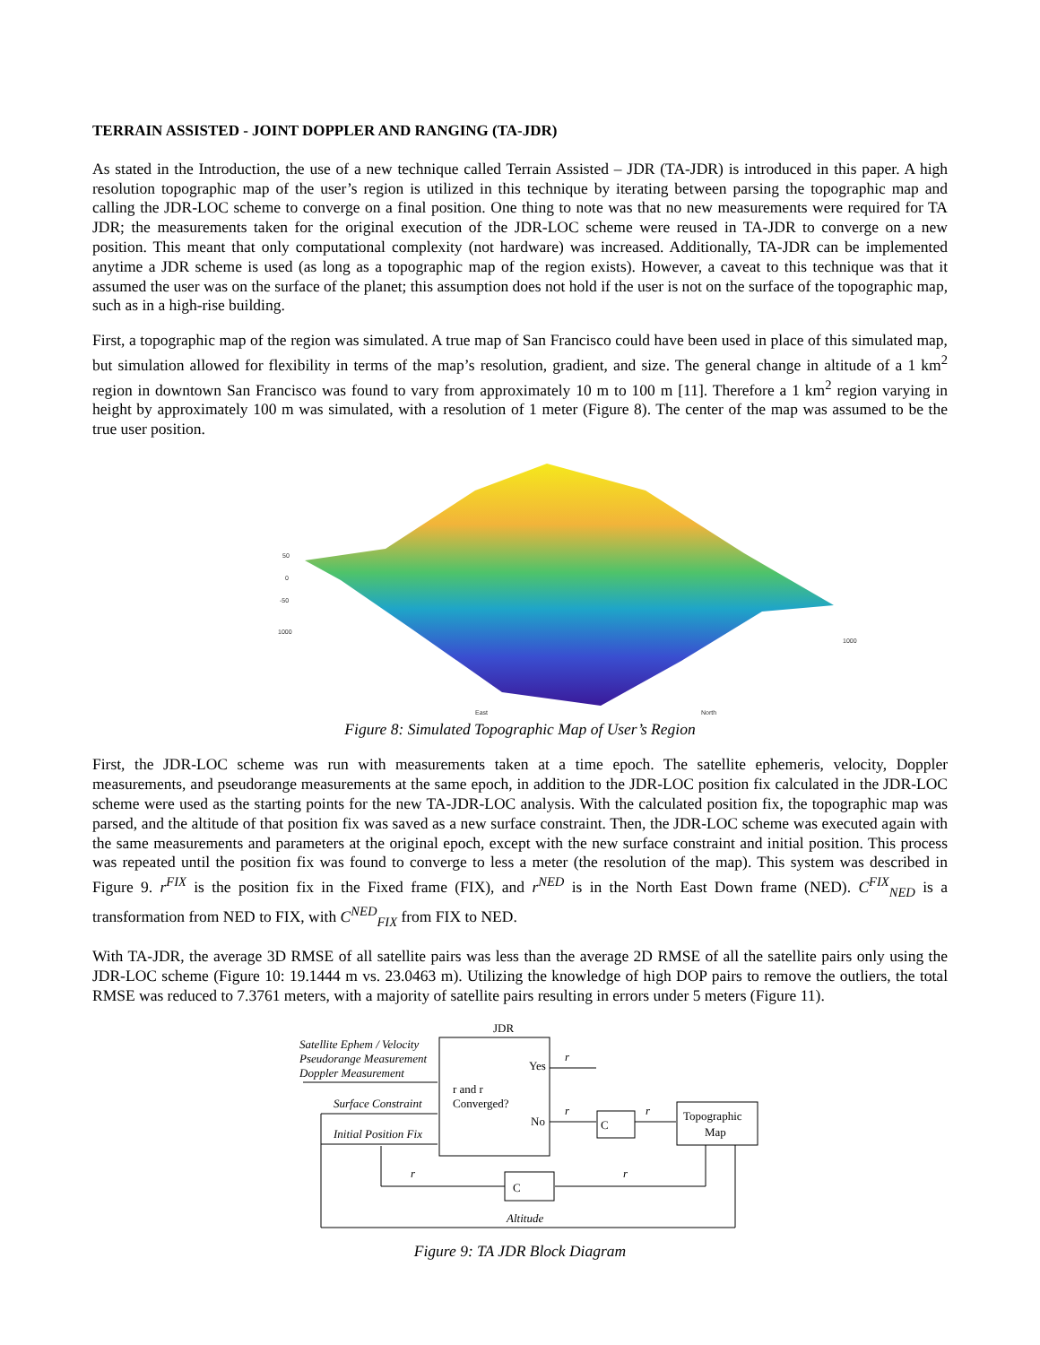TERRAIN ASSISTED - JOINT DOPPLER AND RANGING (TA-JDR)
As stated in the Introduction, the use of a new technique called Terrain Assisted – JDR (TA-JDR) is introduced in this paper. A high resolution topographic map of the user’s region is utilized in this technique by iterating between parsing the topographic map and calling the JDR-LOC scheme to converge on a final position. One thing to note was that no new measurements were required for TA JDR; the measurements taken for the original execution of the JDR-LOC scheme were reused in TA-JDR to converge on a new position. This meant that only computational complexity (not hardware) was increased. Additionally, TA-JDR can be implemented anytime a JDR scheme is used (as long as a topographic map of the region exists). However, a caveat to this technique was that it assumed the user was on the surface of the planet; this assumption does not hold if the user is not on the surface of the topographic map, such as in a high-rise building.
First, a topographic map of the region was simulated. A true map of San Francisco could have been used in place of this simulated map, but simulation allowed for flexibility in terms of the map’s resolution, gradient, and size. The general change in altitude of a 1 km<sup>2</sup> region in downtown San Francisco was found to vary from approximately 10 m to 100 m [11]. Therefore a 1 km<sup>2</sup> region varying in height by approximately 100 m was simulated, with a resolution of 1 meter (Figure 8). The center of the map was assumed to be the true user position.
50
0
-50
1000
East
North
1000
Figure 8: Simulated Topographic Map of User’s Region
First, the JDR-LOC scheme was run with measurements taken at a time epoch. The satellite ephemeris, velocity, Doppler measurements, and pseudorange measurements at the same epoch, in addition to the JDR-LOC position fix calculated in the JDR-LOC scheme were used as the starting points for the new TA-JDR-LOC analysis. With the calculated position fix, the topographic map was parsed, and the altitude of that position fix was saved as a new surface constraint. Then, the JDR-LOC scheme was executed again with the same measurements and parameters at the original epoch, except with the new surface constraint and initial position. This process was repeated until the position fix was found to converge to less a meter (the resolution of the map). This system was described in Figure 9. r<sup>FIX</sup> is the position fix in the Fixed frame (FIX), and r<sup>NED</sup> is in the North East Down frame (NED). C<sup>FIX</sup><sub>NED</sub> is a transformation from NED to FIX, with C<sup>NED</sup><sub>FIX</sub> from FIX to NED.
With TA-JDR, the average 3D RMSE of all satellite pairs was less than the average 2D RMSE of all the satellite pairs only using the JDR-LOC scheme (Figure 10: 19.1444 m vs. 23.0463 m). Utilizing the knowledge of high DOP pairs to remove the outliers, the total RMSE was reduced to 7.3761 meters, with a majority of satellite pairs resulting in errors under 5 meters (Figure 11).
JDR
Satellite Ephem / Velocity
Pseudorange Measurement
Doppler Measurement
Surface Constraint
Initial Position Fix
r and r
Converged?
Yes
No
r
r
C
r
Topographic
Map
r
C
r
Altitude
Figure 9: TA JDR Block Diagram